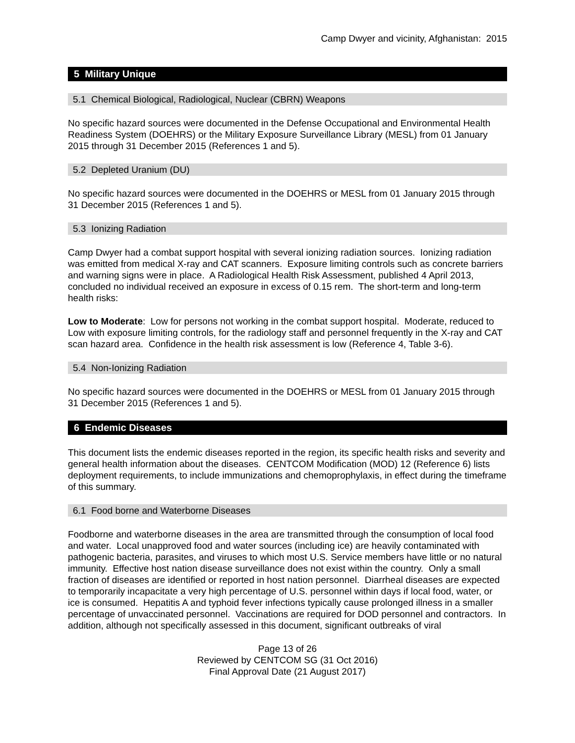Camp Dwyer and vicinity, Afghanistan: 2015
5 Military Unique
5.1 Chemical Biological, Radiological, Nuclear (CBRN) Weapons
No specific hazard sources were documented in the Defense Occupational and Environmental Health Readiness System (DOEHRS) or the Military Exposure Surveillance Library (MESL) from 01 January 2015 through 31 December 2015 (References 1 and 5).
5.2 Depleted Uranium (DU)
No specific hazard sources were documented in the DOEHRS or MESL from 01 January 2015 through 31 December 2015 (References 1 and 5).
5.3 Ionizing Radiation
Camp Dwyer had a combat support hospital with several ionizing radiation sources. Ionizing radiation was emitted from medical X-ray and CAT scanners. Exposure limiting controls such as concrete barriers and warning signs were in place. A Radiological Health Risk Assessment, published 4 April 2013, concluded no individual received an exposure in excess of 0.15 rem. The short-term and long-term health risks:
Low to Moderate: Low for persons not working in the combat support hospital. Moderate, reduced to Low with exposure limiting controls, for the radiology staff and personnel frequently in the X-ray and CAT scan hazard area. Confidence in the health risk assessment is low (Reference 4, Table 3-6).
5.4 Non-Ionizing Radiation
No specific hazard sources were documented in the DOEHRS or MESL from 01 January 2015 through 31 December 2015 (References 1 and 5).
6 Endemic Diseases
This document lists the endemic diseases reported in the region, its specific health risks and severity and general health information about the diseases. CENTCOM Modification (MOD) 12 (Reference 6) lists deployment requirements, to include immunizations and chemoprophylaxis, in effect during the timeframe of this summary.
6.1 Food borne and Waterborne Diseases
Foodborne and waterborne diseases in the area are transmitted through the consumption of local food and water. Local unapproved food and water sources (including ice) are heavily contaminated with pathogenic bacteria, parasites, and viruses to which most U.S. Service members have little or no natural immunity. Effective host nation disease surveillance does not exist within the country. Only a small fraction of diseases are identified or reported in host nation personnel. Diarrheal diseases are expected to temporarily incapacitate a very high percentage of U.S. personnel within days if local food, water, or ice is consumed. Hepatitis A and typhoid fever infections typically cause prolonged illness in a smaller percentage of unvaccinated personnel. Vaccinations are required for DOD personnel and contractors. In addition, although not specifically assessed in this document, significant outbreaks of viral
Page 13 of 26
Reviewed by CENTCOM SG (31 Oct 2016)
Final Approval Date (21 August 2017)